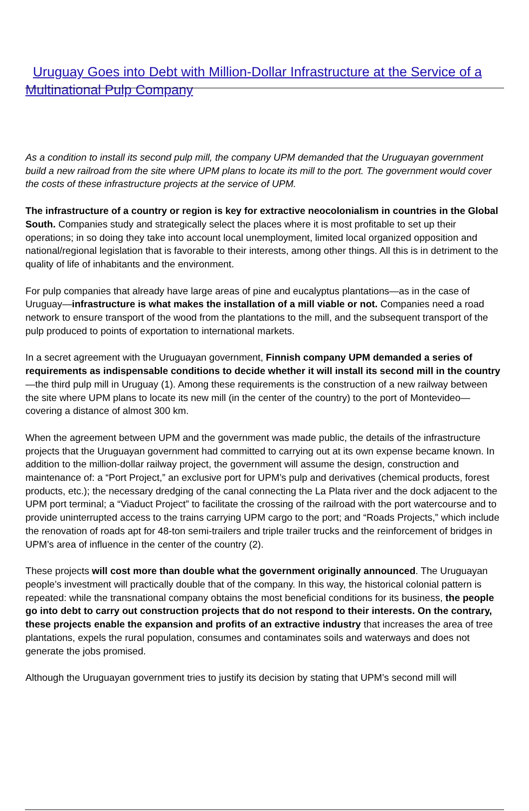Uruguay Goes into Debt with Million-Dollar Infrastructure at the Service of a Multinational Pulp Company
As a condition to install its second pulp mill, the company UPM demanded that the Uruguayan government build a new railroad from the site where UPM plans to locate its mill to the port. The government would cover the costs of these infrastructure projects at the service of UPM.
The infrastructure of a country or region is key for extractive neocolonialism in countries in the Global South. Companies study and strategically select the places where it is most profitable to set up their operations; in so doing they take into account local unemployment, limited local organized opposition and national/regional legislation that is favorable to their interests, among other things. All this is in detriment to the quality of life of inhabitants and the environment.
For pulp companies that already have large areas of pine and eucalyptus plantations—as in the case of Uruguay—infrastructure is what makes the installation of a mill viable or not. Companies need a road network to ensure transport of the wood from the plantations to the mill, and the subsequent transport of the pulp produced to points of exportation to international markets.
In a secret agreement with the Uruguayan government, Finnish company UPM demanded a series of requirements as indispensable conditions to decide whether it will install its second mill in the country—the third pulp mill in Uruguay (1). Among these requirements is the construction of a new railway between the site where UPM plans to locate its new mill (in the center of the country) to the port of Montevideo—covering a distance of almost 300 km.
When the agreement between UPM and the government was made public, the details of the infrastructure projects that the Uruguayan government had committed to carrying out at its own expense became known. In addition to the million-dollar railway project, the government will assume the design, construction and maintenance of: a “Port Project,” an exclusive port for UPM’s pulp and derivatives (chemical products, forest products, etc.); the necessary dredging of the canal connecting the La Plata river and the dock adjacent to the UPM port terminal; a “Viaduct Project” to facilitate the crossing of the railroad with the port watercourse and to provide uninterrupted access to the trains carrying UPM cargo to the port; and “Roads Projects,” which include the renovation of roads apt for 48-ton semi-trailers and triple trailer trucks and the reinforcement of bridges in UPM’s area of influence in the center of the country (2).
These projects will cost more than double what the government originally announced. The Uruguayan people’s investment will practically double that of the company. In this way, the historical colonial pattern is repeated: while the transnational company obtains the most beneficial conditions for its business, the people go into debt to carry out construction projects that do not respond to their interests. On the contrary, these projects enable the expansion and profits of an extractive industry that increases the area of tree plantations, expels the rural population, consumes and contaminates soils and waterways and does not generate the jobs promised.
Although the Uruguayan government tries to justify its decision by stating that UPM’s second mill will